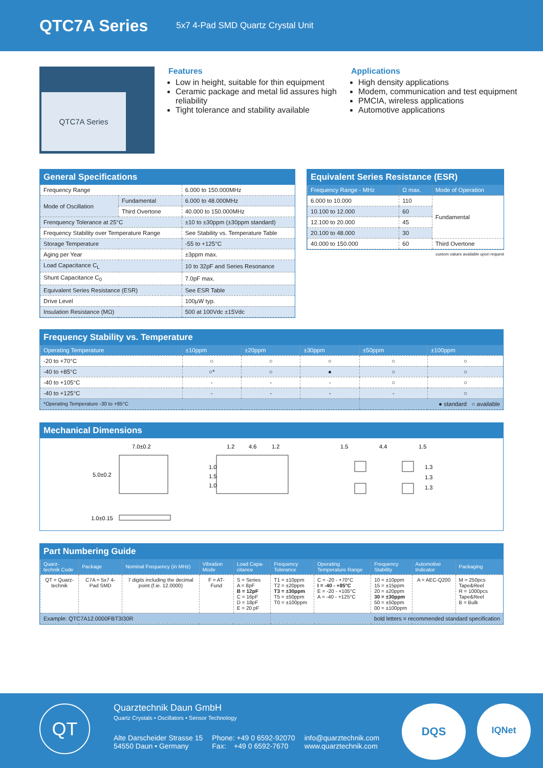QTC7A Series
5x7 4-Pad SMD Quartz Crystal Unit
QTC7A Series
Features
Low in height, suitable for thin equipment
Ceramic package and metal lid assures high reliability
Tight tolerance and stability available
Applications
High density applications
Modem, communication and test equipment
PMCIA, wireless applications
Automotive applications
General Specifications
| Frequency Range | | 6.000 to 150.000MHz |
| Mode of Oscillation | Fundamental | 6.000 to 48.000MHz |
| | Third Overtone | 40.000 to 150.000MHz |
| Frenquency Tolerance at 25°C | | ±10 to ±30ppm (±30ppm standard) |
| Frequency Stability over Temperature Range | | See Stability vs. Temperature Table |
| Storage Temperature | | -55 to +125°C |
| Aging per Year | | ±3ppm max. |
| Load Capacitance C<sub>L</sub> | | 10 to 32pF and Series Resonance |
| Shunt Capacitance C<sub>0</sub> | | 7.0pF max. |
| Equivalent Series Resistance (ESR) | | See ESR Table |
| Drive Level | | 100µW typ. |
| Insulation Resistance (MΩ) | | 500 at 100Vdc ±15Vdc |
Equivalent Series Resistance (ESR)
| Frequency Range - MHz | Ω max. | Mode of Operation |
| --- | --- | --- |
| 6.000 to 10.000 | 110 | Fundamental |
| 10.100 to 12.000 | 60 | |
| 12.100 to 20.000 | 45 | |
| 20.100 to 48.000 | 30 | |
| 40.000 to 150.000 | 60 | Third Overtone |
custom values available upon request
Frequency Stability vs. Temperature
| Operating Temperature | ±10ppm | ±20ppm | ±30ppm | ±50ppm | ±100ppm |
| --- | --- | --- | --- | --- | --- |
| -20 to +70°C | ○ | ○ | ○ | ○ | ○ |
| -40 to +85°C | ○* | ○ | ● | ○ | ○ |
| -40 to +105°C | - | - | - | ○ | ○ |
| -40 to +125°C | - | - | - | - | ○ |
| *Operating Temperature -30 to +85°C | | | | ● standard ○ available | |
Mechanical Dimensions
7.0±0.2
5.0±0.2
1.0±0.15
1.2
4.6
1.2
1.0
1.5
1.0
1.5
4.4
1.5
1.3
1.3
1.3
Part Numbering Guide
| Quarz-technik Code | Package | Nominal Frequency (in MHz) | Vibration Mode | Load Capa-citance | Frequency Tolerance | Operating Temperature Range | Frequency Stability | Automotive Indicator | Packaging |
| --- | --- | --- | --- | --- | --- | --- | --- | --- | --- |
| QT = Quarz-technik | C7A = 5x7 4-Pad SMD | 7 digits including the decimal point (f.ie. 12.0000) | F = AT-Fund | S = Series A = 8pF B = 12pF C = 16pF D = 18pF E = 20 pF | T1 = ±10ppm T2 = ±20ppm T3 = ±30ppm T5 = ±50ppm T0 = ±100ppm | C = -20 - +70°C I = -40 - +85°C E = -20 - +105°C A = -40 - +125°C | 10 = ±10ppm 15 = ±15ppm 20 = ±20ppm 30 = ±30ppm 50 = ±50ppm 00 = ±100ppm | A = AEC-Q200 | M = 250pcs Tape&Reel R = 1000pcs Tape&Reel B = Bulk |
| Example: QTC7A12.0000FBT3I30R | | | | | bold letters = recommended standard specification | | | | |
QT
Quarztechnik Daun GmbH
Quartz Crystals • Oscillators • Sensor Technology
Alte Darscheider Strasse 15
54550 Daun • Germany
Phone: +49 0 6592-92070
Fax: +49 0 6592-7670
info@quarztechnik.com
www.quarztechnik.com
DQS IQNet